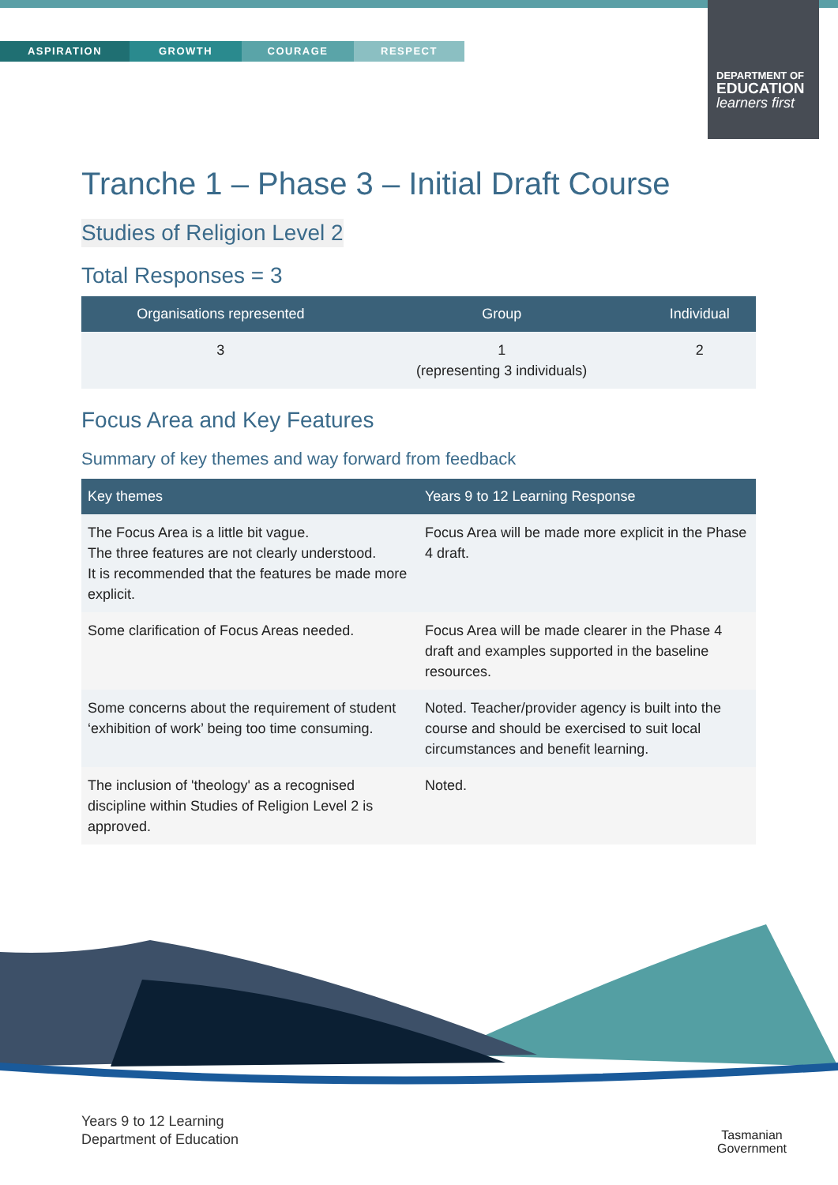ASPIRATION GROWTH COURAGE RESPECT
DEPARTMENT OF
EDUCATION
learners first
Tranche 1 – Phase 3 – Initial Draft Course
Studies of Religion Level 2
Total Responses = 3
| Organisations represented | Group | Individual |
| --- | --- | --- |
| 3 | 1 (representing 3 individuals) | 2 |
Focus Area and Key Features
Summary of key themes and way forward from feedback
| Key themes | Years 9 to 12 Learning Response |
| --- | --- |
| The Focus Area is a little bit vague. The three features are not clearly understood. It is recommended that the features be made more explicit. | Focus Area will be made more explicit in the Phase 4 draft. |
| Some clarification of Focus Areas needed. | Focus Area will be made clearer in the Phase 4 draft and examples supported in the baseline resources. |
| Some concerns about the requirement of student ‘exhibition of work’ being too time consuming. | Noted. Teacher/provider agency is built into the course and should be exercised to suit local circumstances and benefit learning. |
| The inclusion of 'theology' as a recognised discipline within Studies of Religion Level 2 is approved. | Noted. |
Years 9 to 12 Learning
Department of Education
Tasmanian
Government